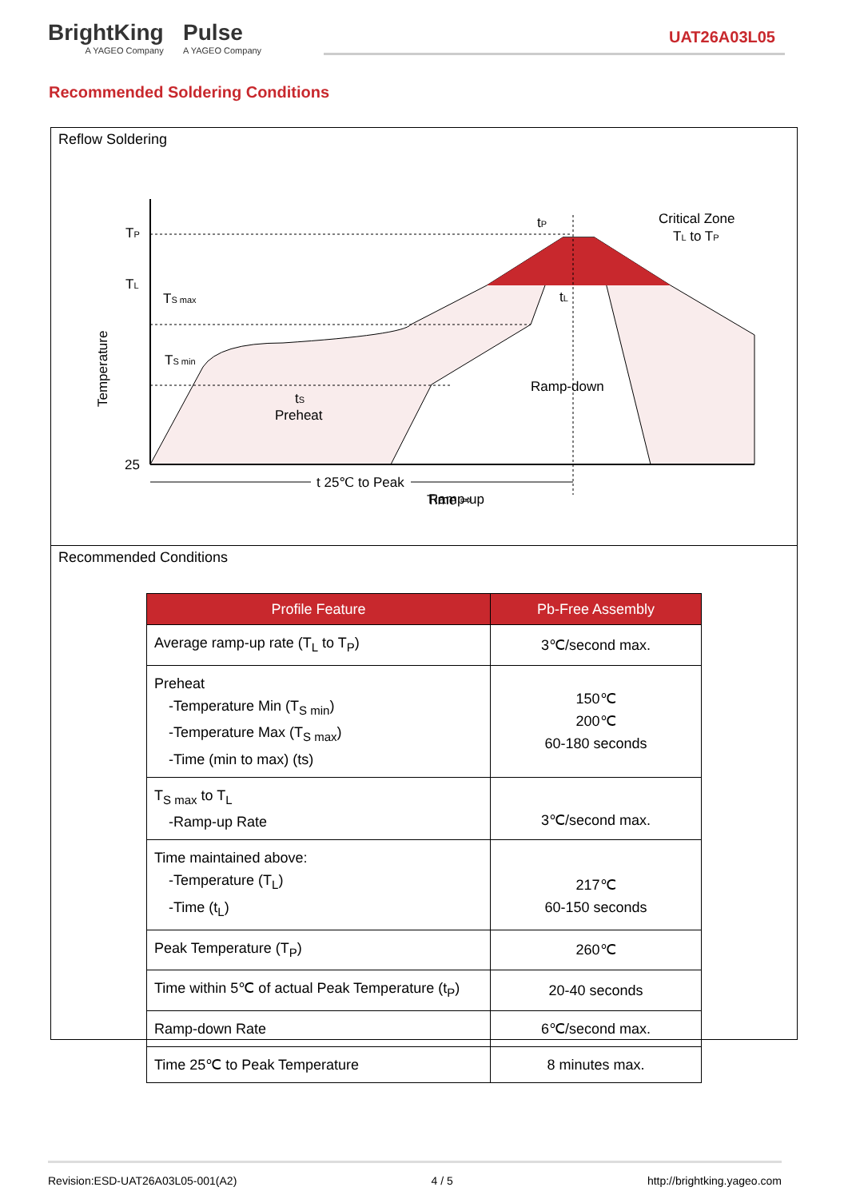BrightKing A YAGEO Company Pulse A YAGEO Company
UAT26A03L05
Recommended Soldering Conditions
Reflow Soldering
TP
TL
25
Temperature
Ramp-up
Ramp-down
Critical Zone
TL to TP
Preheat
tS
TS max
TS min
tP
tL
t 25℃ to Peak
Time ⇨
Recommended Conditions
| Profile Feature | Pb-Free Assembly |
| --- | --- |
| Average ramp-up rate (T<sub>L</sub> to T<sub>P</sub>) | 3℃/second max. |
| Preheat -Temperature Min (T<sub>S min</sub>) -Temperature Max (T<sub>S max</sub>) -Time (min to max) (ts) | 150℃ 200℃ 60-180 seconds |
| T<sub>S max</sub> to T<sub>L</sub> -Ramp-up Rate | 3℃/second max. |
| Time maintained above: -Temperature (T<sub>L</sub>) -Time (t<sub>L</sub>) | 217℃ 60-150 seconds |
| Peak Temperature (T<sub>P</sub>) | 260℃ |
| Time within 5℃ of actual Peak Temperature (t<sub>P</sub>) | 20-40 seconds |
| Ramp-down Rate | 6℃/second max. |
| Time 25℃ to Peak Temperature | 8 minutes max. |
Revision:ESD-UAT26A03L05-001(A2) 4 / 5 http://brightking.yageo.com